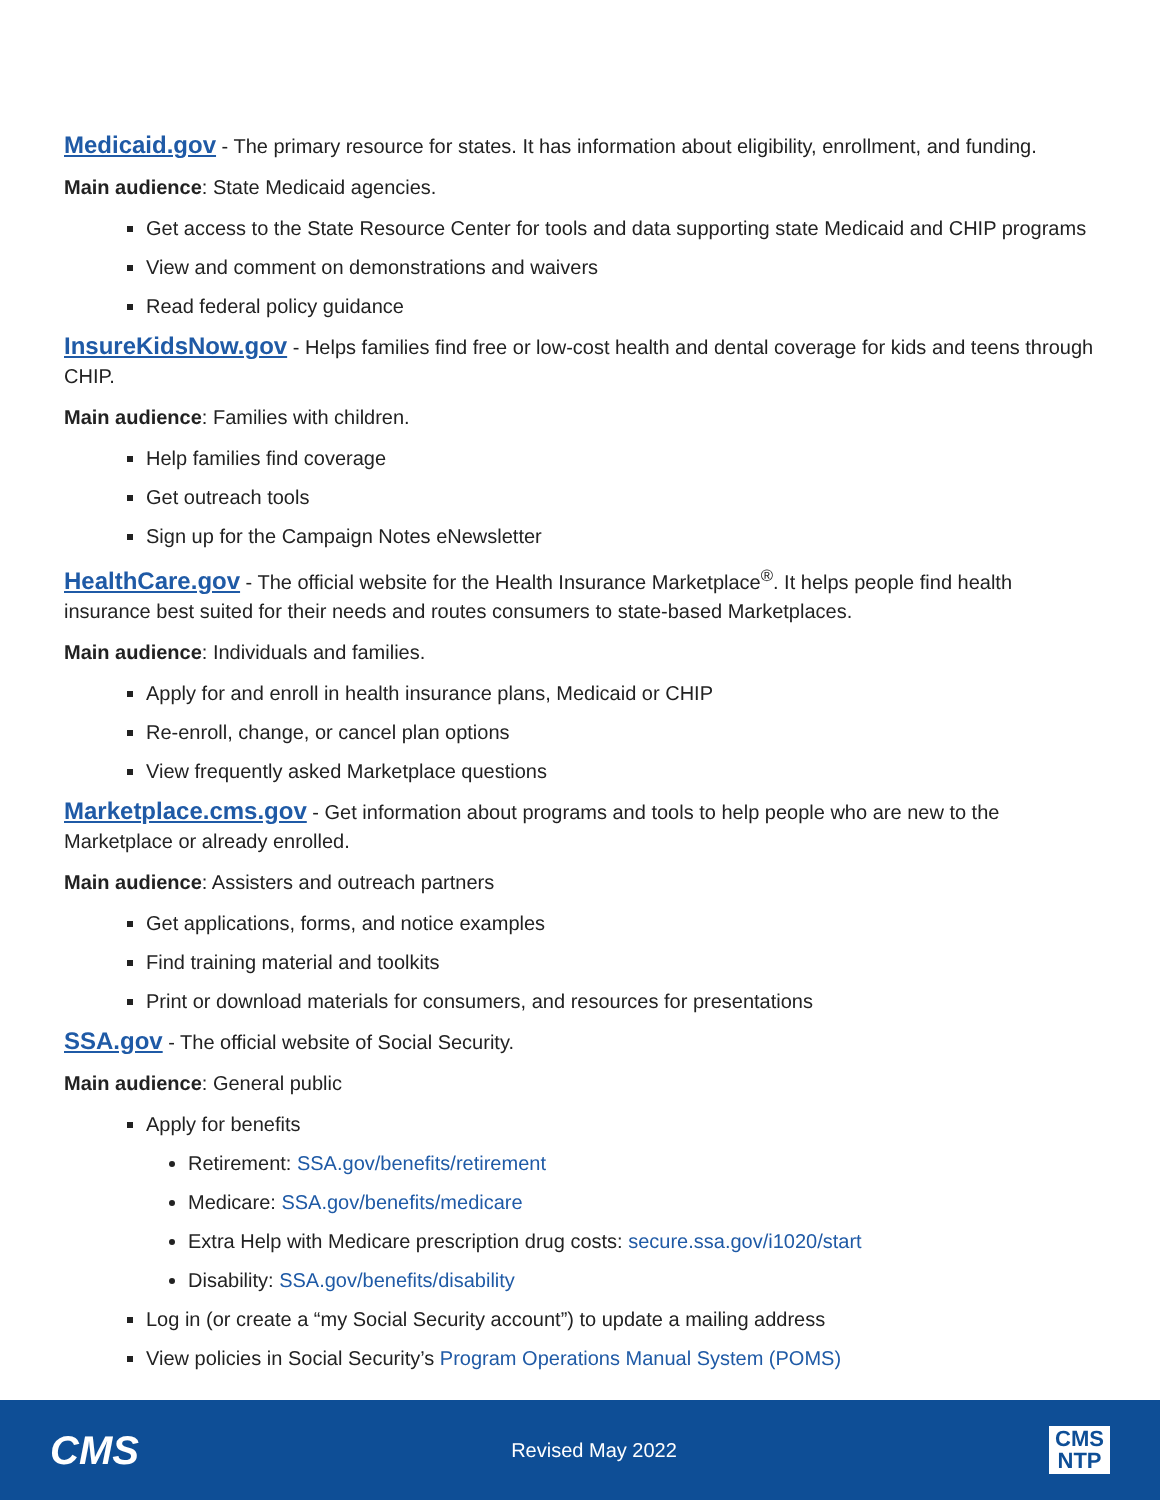Medicaid.gov - The primary resource for states. It has information about eligibility, enrollment, and funding.
Main audience: State Medicaid agencies.
Get access to the State Resource Center for tools and data supporting state Medicaid and CHIP programs
View and comment on demonstrations and waivers
Read federal policy guidance
InsureKidsNow.gov - Helps families find free or low-cost health and dental coverage for kids and teens through CHIP.
Main audience: Families with children.
Help families find coverage
Get outreach tools
Sign up for the Campaign Notes eNewsletter
HealthCare.gov - The official website for the Health Insurance Marketplace<sup>®</sup>. It helps people find health insurance best suited for their needs and routes consumers to state-based Marketplaces.
Main audience: Individuals and families.
Apply for and enroll in health insurance plans, Medicaid or CHIP
Re-enroll, change, or cancel plan options
View frequently asked Marketplace questions
Marketplace.cms.gov - Get information about programs and tools to help people who are new to the Marketplace or already enrolled.
Main audience: Assisters and outreach partners
Get applications, forms, and notice examples
Find training material and toolkits
Print or download materials for consumers, and resources for presentations
SSA.gov - The official website of Social Security.
Main audience: General public
Apply for benefits
Retirement: SSA.gov/benefits/retirement
Medicare: SSA.gov/benefits/medicare
Extra Help with Medicare prescription drug costs: secure.ssa.gov/i1020/start
Disability: SSA.gov/benefits/disability
Log in (or create a “my Social Security account”) to update a mailing address
View policies in Social Security’s Program Operations Manual System (POMS)
CMS
Revised May 2022
CMS
NTP